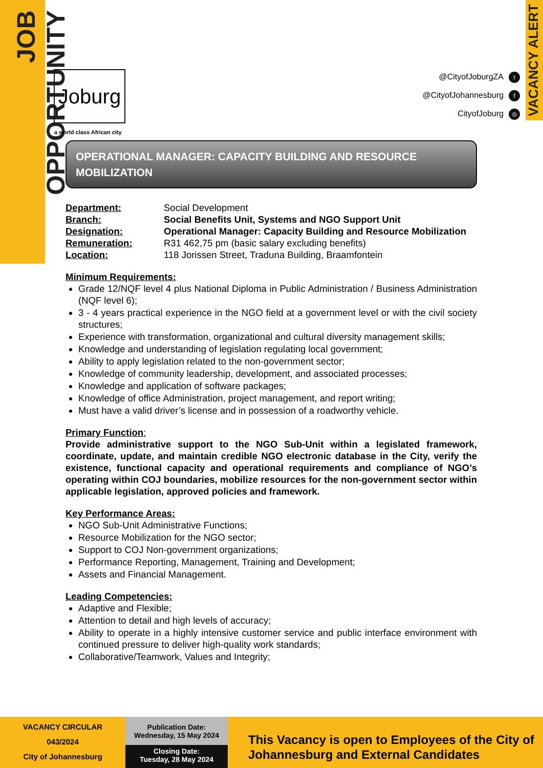JOB OPPORTUNITY
VACANCY ALERT
Joburg
a world class African city
@CityofJoburgZA t
@CityofJohannesburg f
CityofJoburg ◎
OPERATIONAL MANAGER: CAPACITY BUILDING AND RESOURCE MOBILIZATION
Department: Social Development
Branch: Social Benefits Unit, Systems and NGO Support Unit
Designation: Operational Manager: Capacity Building and Resource Mobilization
Remuneration: R31 462,75 pm (basic salary excluding benefits)
Location: 118 Jorissen Street, Traduna Building, Braamfontein
Minimum Requirements:
Grade 12/NQF level 4 plus National Diploma in Public Administration / Business Administration (NQF level 6);
3 - 4 years practical experience in the NGO field at a government level or with the civil society structures;
Experience with transformation, organizational and cultural diversity management skills;
Knowledge and understanding of legislation regulating local government;
Ability to apply legislation related to the non-government sector;
Knowledge of community leadership, development, and associated processes;
Knowledge and application of software packages;
Knowledge of office Administration, project management, and report writing;
Must have a valid driver’s license and in possession of a roadworthy vehicle.
Primary Function:
Provide administrative support to the NGO Sub-Unit within a legislated framework, coordinate, update, and maintain credible NGO electronic database in the City, verify the existence, functional capacity and operational requirements and compliance of NGO’s operating within COJ boundaries, mobilize resources for the non-government sector within applicable legislation, approved policies and framework.
Key Performance Areas:
NGO Sub-Unit Administrative Functions;
Resource Mobilization for the NGO sector;
Support to COJ Non-government organizations;
Performance Reporting, Management, Training and Development;
Assets and Financial Management.
Leading Competencies:
Adaptive and Flexible;
Attention to detail and high levels of accuracy;
Ability to operate in a highly intensive customer service and public interface environment with continued pressure to deliver high-quality work standards;
Collaborative/Teamwork, Values and Integrity;
VACANCY CIRCULAR
043/2024
City of Johannesburg
Publication Date:
Wednesday, 15 May 2024
Closing Date:
Tuesday, 28 May 2024
This Vacancy is open to Employees of the City of Johannesburg and External Candidates